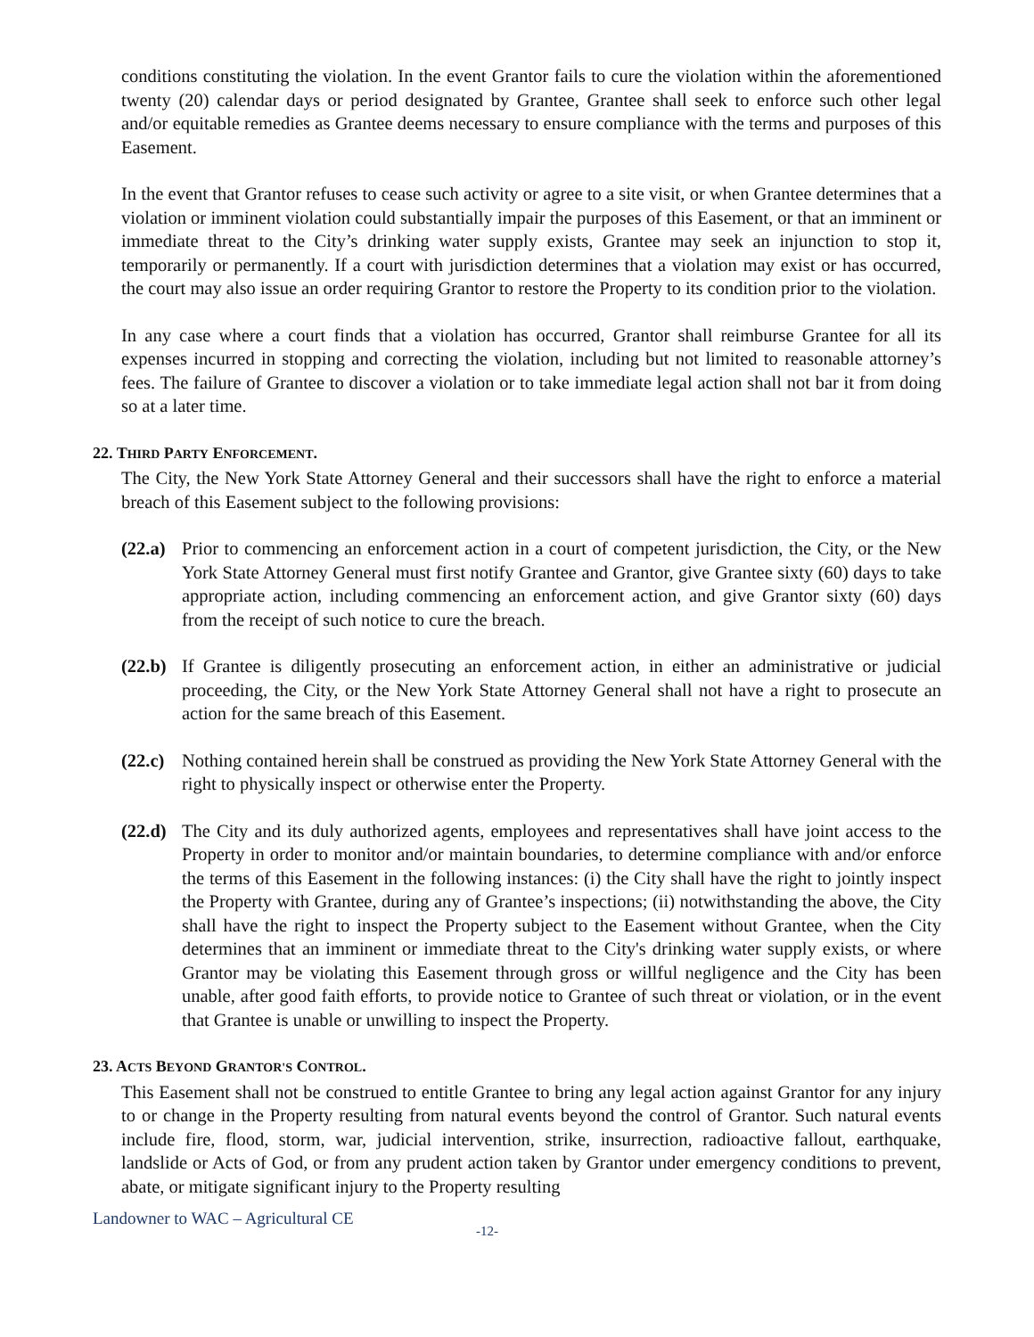conditions constituting the violation. In the event Grantor fails to cure the violation within the aforementioned twenty (20) calendar days or period designated by Grantee, Grantee shall seek to enforce such other legal and/or equitable remedies as Grantee deems necessary to ensure compliance with the terms and purposes of this Easement.
In the event that Grantor refuses to cease such activity or agree to a site visit, or when Grantee determines that a violation or imminent violation could substantially impair the purposes of this Easement, or that an imminent or immediate threat to the City’s drinking water supply exists, Grantee may seek an injunction to stop it, temporarily or permanently. If a court with jurisdiction determines that a violation may exist or has occurred, the court may also issue an order requiring Grantor to restore the Property to its condition prior to the violation.
In any case where a court finds that a violation has occurred, Grantor shall reimburse Grantee for all its expenses incurred in stopping and correcting the violation, including but not limited to reasonable attorney’s fees. The failure of Grantee to discover a violation or to take immediate legal action shall not bar it from doing so at a later time.
22. THIRD PARTY ENFORCEMENT.
The City, the New York State Attorney General and their successors shall have the right to enforce a material breach of this Easement subject to the following provisions:
(22.a)
Prior to commencing an enforcement action in a court of competent jurisdiction, the City, or the New York State Attorney General must first notify Grantee and Grantor, give Grantee sixty (60) days to take appropriate action, including commencing an enforcement action, and give Grantor sixty (60) days from the receipt of such notice to cure the breach.
(22.b)
If Grantee is diligently prosecuting an enforcement action, in either an administrative or judicial proceeding, the City, or the New York State Attorney General shall not have a right to prosecute an action for the same breach of this Easement.
(22.c)
Nothing contained herein shall be construed as providing the New York State Attorney General with the right to physically inspect or otherwise enter the Property.
(22.d)
The City and its duly authorized agents, employees and representatives shall have joint access to the Property in order to monitor and/or maintain boundaries, to determine compliance with and/or enforce the terms of this Easement in the following instances: (i) the City shall have the right to jointly inspect the Property with Grantee, during any of Grantee’s inspections; (ii) notwithstanding the above, the City shall have the right to inspect the Property subject to the Easement without Grantee, when the City determines that an imminent or immediate threat to the City's drinking water supply exists, or where Grantor may be violating this Easement through gross or willful negligence and the City has been unable, after good faith efforts, to provide notice to Grantee of such threat or violation, or in the event that Grantee is unable or unwilling to inspect the Property.
23. ACTS BEYOND GRANTOR'S CONTROL.
This Easement shall not be construed to entitle Grantee to bring any legal action against Grantor for any injury to or change in the Property resulting from natural events beyond the control of Grantor. Such natural events include fire, flood, storm, war, judicial intervention, strike, insurrection, radioactive fallout, earthquake, landslide or Acts of God, or from any prudent action taken by Grantor under emergency conditions to prevent, abate, or mitigate significant injury to the Property resulting
Landowner to WAC – Agricultural CE -12-